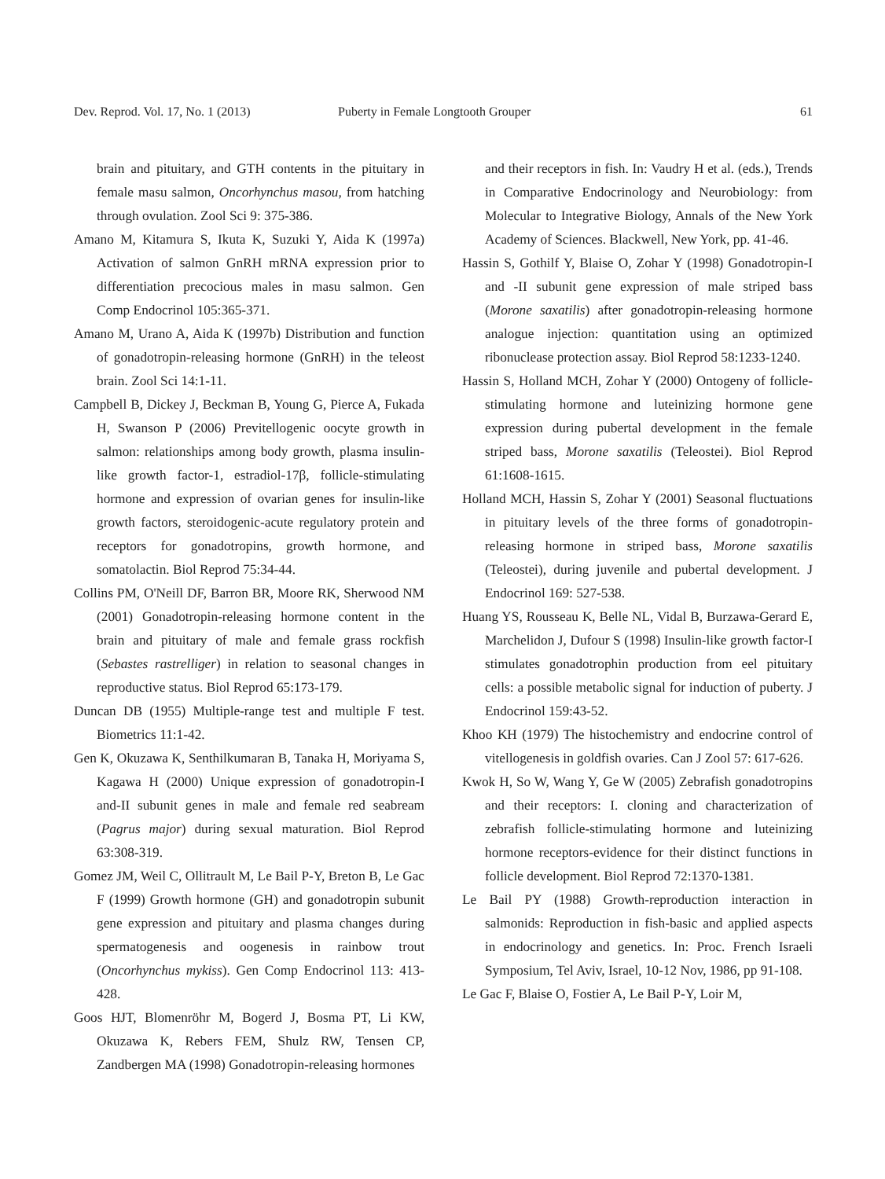Dev. Reprod. Vol. 17, No. 1 (2013) Puberty in Female Longtooth Grouper 61
brain and pituitary, and GTH contents in the pituitary in female masu salmon, Oncorhynchus masou, from hatching through ovulation. Zool Sci 9: 375-386.
Amano M, Kitamura S, Ikuta K, Suzuki Y, Aida K (1997a) Activation of salmon GnRH mRNA expression prior to differentiation precocious males in masu salmon. Gen Comp Endocrinol 105:365-371.
Amano M, Urano A, Aida K (1997b) Distribution and function of gonadotropin-releasing hormone (GnRH) in the teleost brain. Zool Sci 14:1-11.
Campbell B, Dickey J, Beckman B, Young G, Pierce A, Fukada H, Swanson P (2006) Previtellogenic oocyte growth in salmon: relationships among body growth, plasma insulin-like growth factor-1, estradiol-17β, follicle-stimulating hormone and expression of ovarian genes for insulin-like growth factors, steroidogenic-acute regulatory protein and receptors for gonadotropins, growth hormone, and somatolactin. Biol Reprod 75:34-44.
Collins PM, O'Neill DF, Barron BR, Moore RK, Sherwood NM (2001) Gonadotropin-releasing hormone content in the brain and pituitary of male and female grass rockfish (Sebastes rastrelliger) in relation to seasonal changes in reproductive status. Biol Reprod 65:173-179.
Duncan DB (1955) Multiple-range test and multiple F test. Biometrics 11:1-42.
Gen K, Okuzawa K, Senthilkumaran B, Tanaka H, Moriyama S, Kagawa H (2000) Unique expression of gonadotropin-I and-II subunit genes in male and female red seabream (Pagrus major) during sexual maturation. Biol Reprod 63:308-319.
Gomez JM, Weil C, Ollitrault M, Le Bail P-Y, Breton B, Le Gac F (1999) Growth hormone (GH) and gonadotropin subunit gene expression and pituitary and plasma changes during spermatogenesis and oogenesis in rainbow trout (Oncorhynchus mykiss). Gen Comp Endocrinol 113: 413-428.
Goos HJT, Blomenröhr M, Bogerd J, Bosma PT, Li KW, Okuzawa K, Rebers FEM, Shulz RW, Tensen CP, Zandbergen MA (1998) Gonadotropin-releasing hormones
and their receptors in fish. In: Vaudry H et al. (eds.), Trends in Comparative Endocrinology and Neurobiology: from Molecular to Integrative Biology, Annals of the New York Academy of Sciences. Blackwell, New York, pp. 41-46.
Hassin S, Gothilf Y, Blaise O, Zohar Y (1998) Gonadotropin-I and -II subunit gene expression of male striped bass (Morone saxatilis) after gonadotropin-releasing hormone analogue injection: quantitation using an optimized ribonuclease protection assay. Biol Reprod 58:1233-1240.
Hassin S, Holland MCH, Zohar Y (2000) Ontogeny of follicle-stimulating hormone and luteinizing hormone gene expression during pubertal development in the female striped bass, Morone saxatilis (Teleostei). Biol Reprod 61:1608-1615.
Holland MCH, Hassin S, Zohar Y (2001) Seasonal fluctuations in pituitary levels of the three forms of gonadotropin-releasing hormone in striped bass, Morone saxatilis (Teleostei), during juvenile and pubertal development. J Endocrinol 169: 527-538.
Huang YS, Rousseau K, Belle NL, Vidal B, Burzawa-Gerard E, Marchelidon J, Dufour S (1998) Insulin-like growth factor-I stimulates gonadotrophin production from eel pituitary cells: a possible metabolic signal for induction of puberty. J Endocrinol 159:43-52.
Khoo KH (1979) The histochemistry and endocrine control of vitellogenesis in goldfish ovaries. Can J Zool 57: 617-626.
Kwok H, So W, Wang Y, Ge W (2005) Zebrafish gonadotropins and their receptors: I. cloning and characterization of zebrafish follicle-stimulating hormone and luteinizing hormone receptors-evidence for their distinct functions in follicle development. Biol Reprod 72:1370-1381.
Le Bail PY (1988) Growth-reproduction interaction in salmonids: Reproduction in fish-basic and applied aspects in endocrinology and genetics. In: Proc. French Israeli Symposium, Tel Aviv, Israel, 10-12 Nov, 1986, pp 91-108.
Le Gac F, Blaise O, Fostier A, Le Bail P-Y, Loir M,